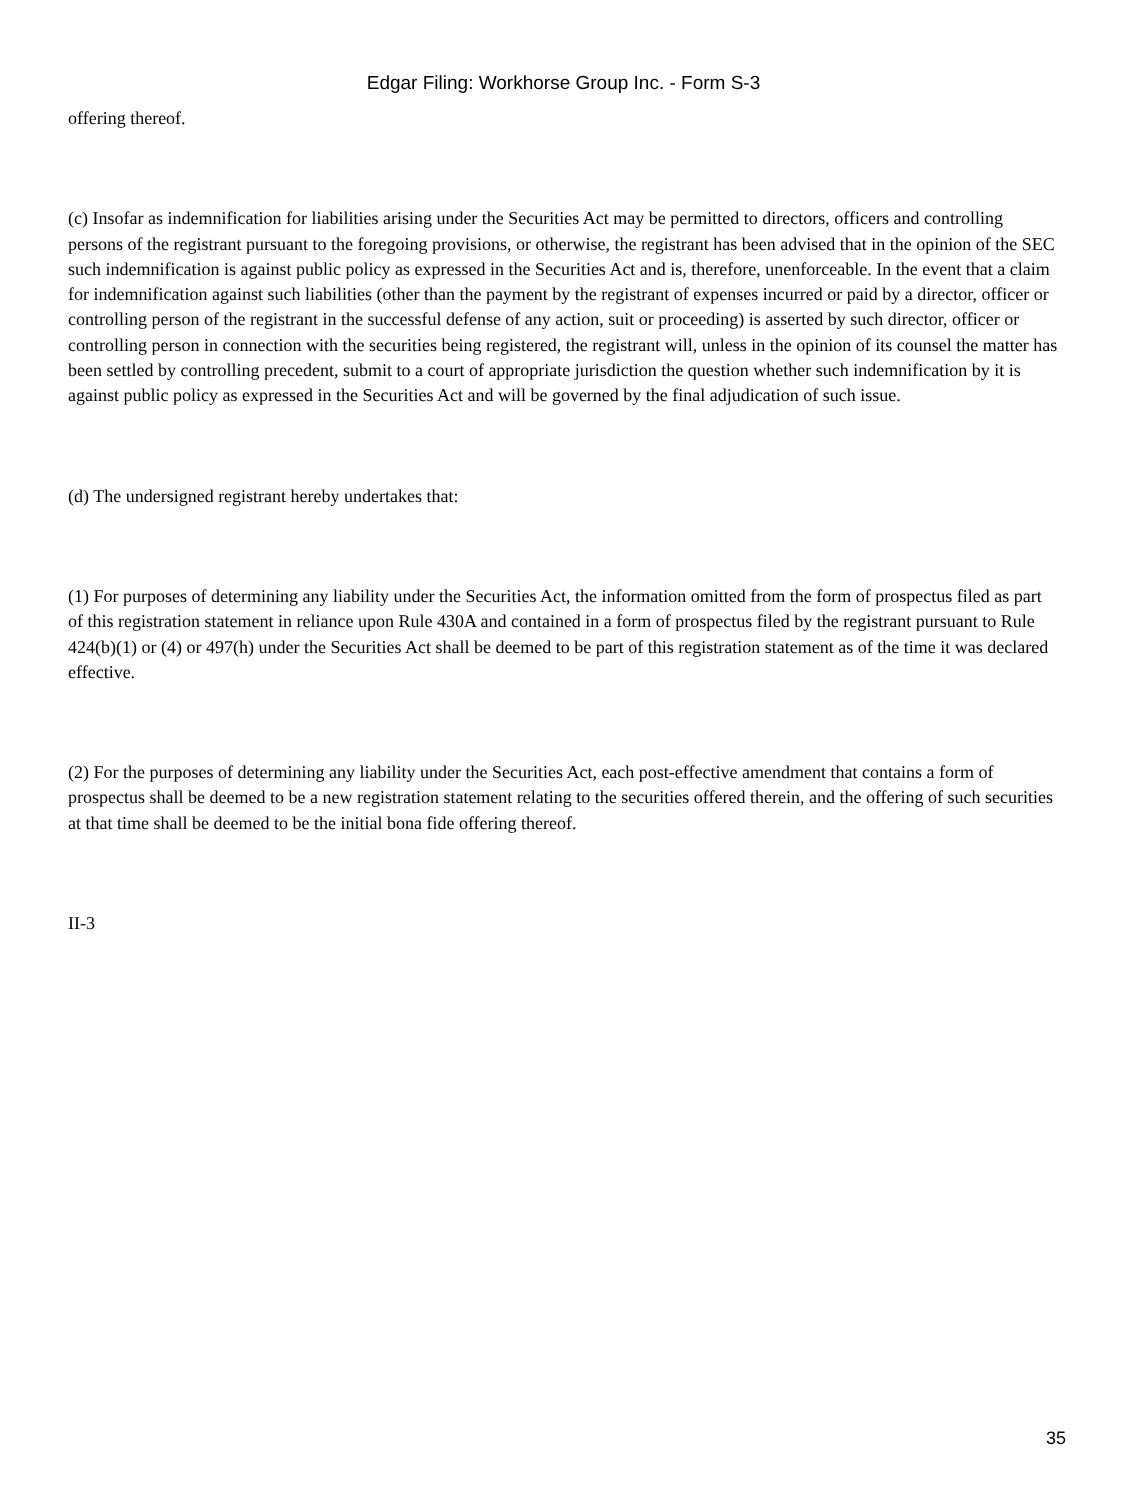Edgar Filing: Workhorse Group Inc. - Form S-3
offering thereof.
(c) Insofar as indemnification for liabilities arising under the Securities Act may be permitted to directors, officers and controlling persons of the registrant pursuant to the foregoing provisions, or otherwise, the registrant has been advised that in the opinion of the SEC such indemnification is against public policy as expressed in the Securities Act and is, therefore, unenforceable. In the event that a claim for indemnification against such liabilities (other than the payment by the registrant of expenses incurred or paid by a director, officer or controlling person of the registrant in the successful defense of any action, suit or proceeding) is asserted by such director, officer or controlling person in connection with the securities being registered, the registrant will, unless in the opinion of its counsel the matter has been settled by controlling precedent, submit to a court of appropriate jurisdiction the question whether such indemnification by it is against public policy as expressed in the Securities Act and will be governed by the final adjudication of such issue.
(d) The undersigned registrant hereby undertakes that:
(1) For purposes of determining any liability under the Securities Act, the information omitted from the form of prospectus filed as part of this registration statement in reliance upon Rule 430A and contained in a form of prospectus filed by the registrant pursuant to Rule 424(b)(1) or (4) or 497(h) under the Securities Act shall be deemed to be part of this registration statement as of the time it was declared effective.
(2) For the purposes of determining any liability under the Securities Act, each post-effective amendment that contains a form of prospectus shall be deemed to be a new registration statement relating to the securities offered therein, and the offering of such securities at that time shall be deemed to be the initial bona fide offering thereof.
II-3
35